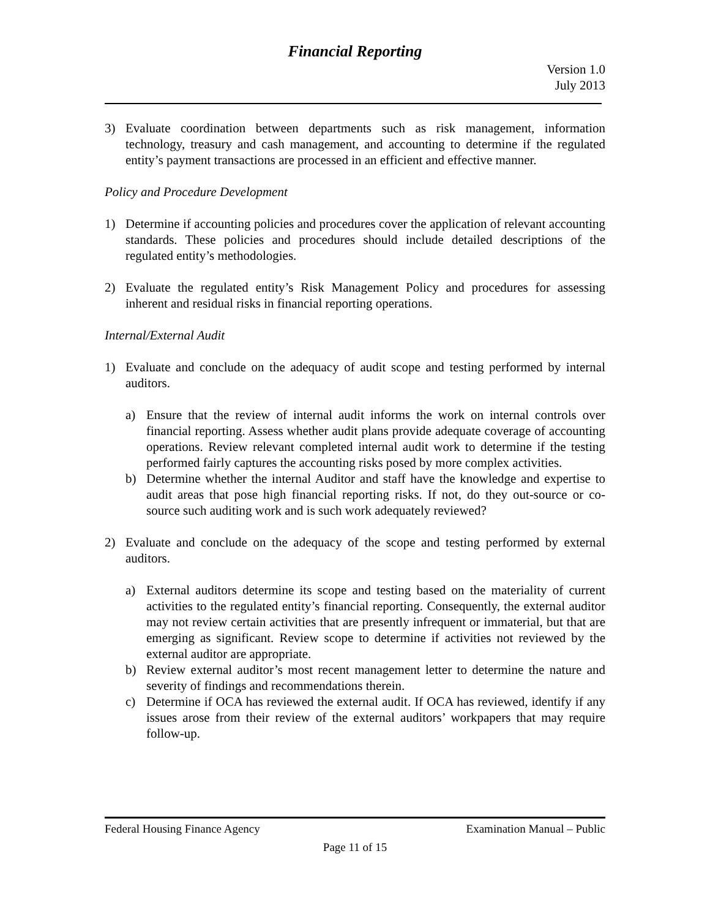Financial Reporting
Version 1.0
July 2013
3) Evaluate coordination between departments such as risk management, information technology, treasury and cash management, and accounting to determine if the regulated entity’s payment transactions are processed in an efficient and effective manner.
Policy and Procedure Development
1) Determine if accounting policies and procedures cover the application of relevant accounting standards. These policies and procedures should include detailed descriptions of the regulated entity’s methodologies.
2) Evaluate the regulated entity’s Risk Management Policy and procedures for assessing inherent and residual risks in financial reporting operations.
Internal/External Audit
1) Evaluate and conclude on the adequacy of audit scope and testing performed by internal auditors.
a) Ensure that the review of internal audit informs the work on internal controls over financial reporting. Assess whether audit plans provide adequate coverage of accounting operations. Review relevant completed internal audit work to determine if the testing performed fairly captures the accounting risks posed by more complex activities.
b) Determine whether the internal Auditor and staff have the knowledge and expertise to audit areas that pose high financial reporting risks. If not, do they out-source or co-source such auditing work and is such work adequately reviewed?
2) Evaluate and conclude on the adequacy of the scope and testing performed by external auditors.
a) External auditors determine its scope and testing based on the materiality of current activities to the regulated entity’s financial reporting. Consequently, the external auditor may not review certain activities that are presently infrequent or immaterial, but that are emerging as significant. Review scope to determine if activities not reviewed by the external auditor are appropriate.
b) Review external auditor’s most recent management letter to determine the nature and severity of findings and recommendations therein.
c) Determine if OCA has reviewed the external audit. If OCA has reviewed, identify if any issues arose from their review of the external auditors’ workpapers that may require follow-up.
Federal Housing Finance Agency Examination Manual – Public
Page 11 of 15